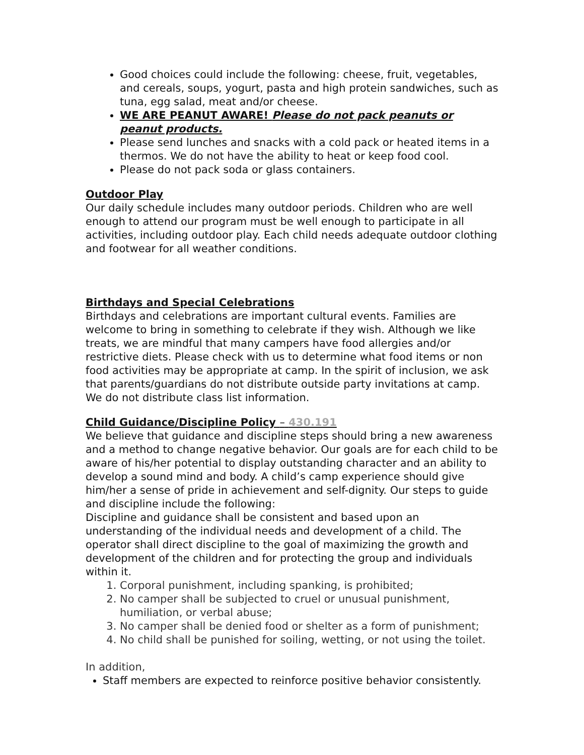Good choices could include the following: cheese, fruit, vegetables, and cereals, soups, yogurt, pasta and high protein sandwiches, such as tuna, egg salad, meat and/or cheese.
WE ARE PEANUT AWARE! Please do not pack peanuts or peanut products.
Please send lunches and snacks with a cold pack or heated items in a thermos. We do not have the ability to heat or keep food cool.
Please do not pack soda or glass containers.
Outdoor Play
Our daily schedule includes many outdoor periods. Children who are well enough to attend our program must be well enough to participate in all activities, including outdoor play. Each child needs adequate outdoor clothing and footwear for all weather conditions.
Birthdays and Special Celebrations
Birthdays and celebrations are important cultural events. Families are welcome to bring in something to celebrate if they wish. Although we like treats, we are mindful that many campers have food allergies and/or restrictive diets. Please check with us to determine what food items or non food activities may be appropriate at camp. In the spirit of inclusion, we ask that parents/guardians do not distribute outside party invitations at camp. We do not distribute class list information.
Child Guidance/Discipline Policy – 430.191
We believe that guidance and discipline steps should bring a new awareness and a method to change negative behavior. Our goals are for each child to be aware of his/her potential to display outstanding character and an ability to develop a sound mind and body. A child’s camp experience should give him/her a sense of pride in achievement and self-dignity. Our steps to guide and discipline include the following:
Discipline and guidance shall be consistent and based upon an understanding of the individual needs and development of a child. The operator shall direct discipline to the goal of maximizing the growth and development of the children and for protecting the group and individuals within it.
1. Corporal punishment, including spanking, is prohibited;
2. No camper shall be subjected to cruel or unusual punishment, humiliation, or verbal abuse;
3. No camper shall be denied food or shelter as a form of punishment;
4. No child shall be punished for soiling, wetting, or not using the toilet.
In addition,
Staff members are expected to reinforce positive behavior consistently.